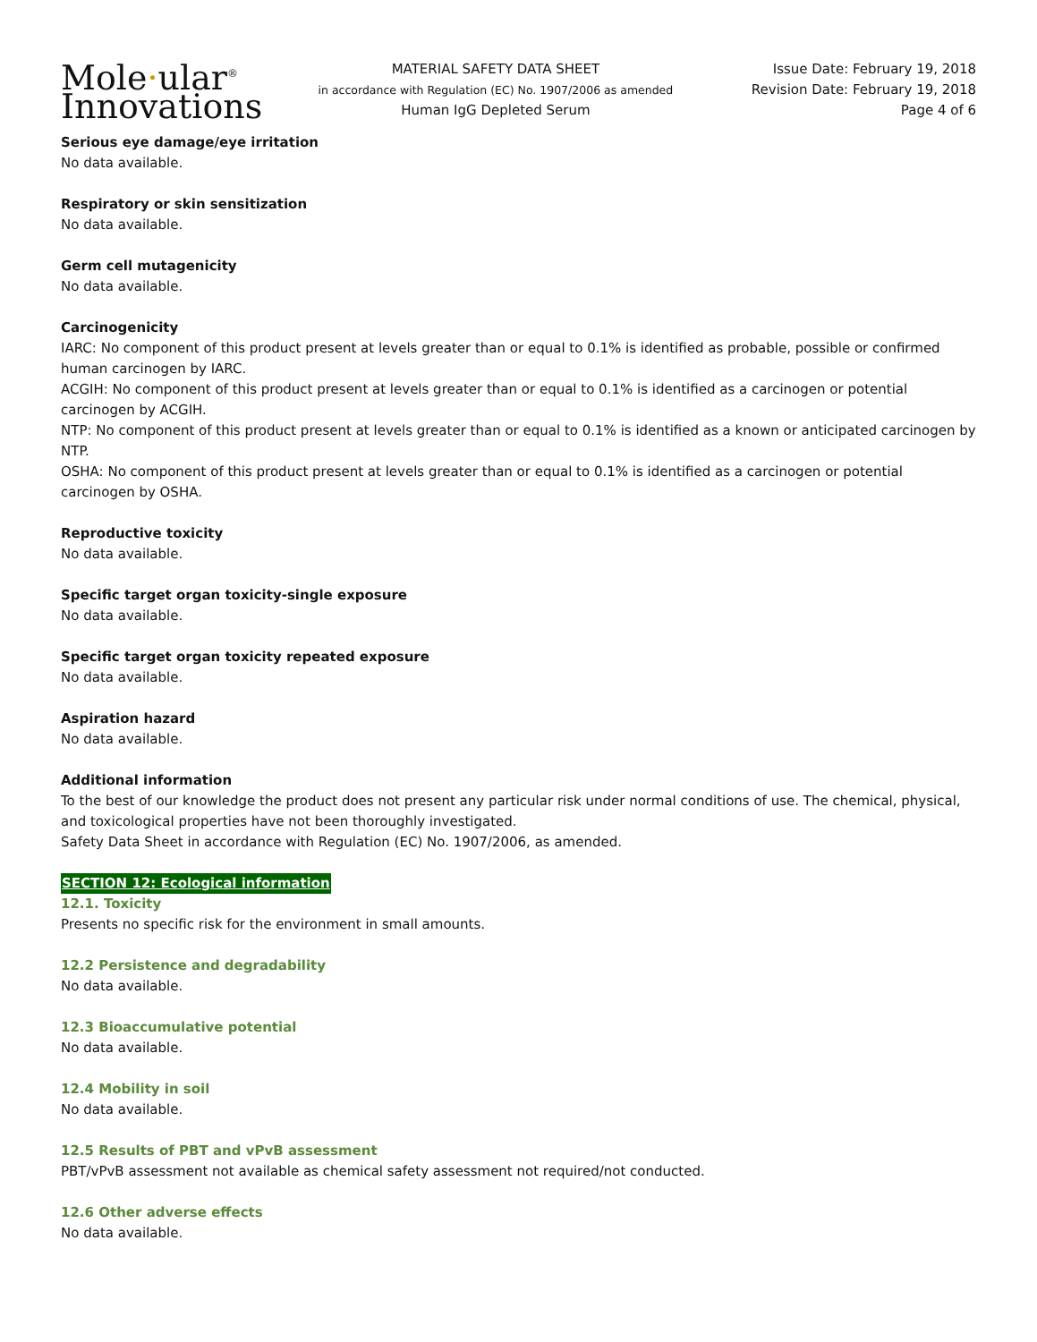Mole·ular<sup>®</sup>
Innovations
MATERIAL SAFETY DATA SHEET
in accordance with Regulation (EC) No. 1907/2006 as amended
Human IgG Depleted Serum
Issue Date: February 19, 2018
Revision Date: February 19, 2018
Page 4 of 6
Serious eye damage/eye irritation
No data available.
Respiratory or skin sensitization
No data available.
Germ cell mutagenicity
No data available.
Carcinogenicity
IARC: No component of this product present at levels greater than or equal to 0.1% is identified as probable, possible or confirmed human carcinogen by IARC.
ACGIH: No component of this product present at levels greater than or equal to 0.1% is identified as a carcinogen or potential carcinogen by ACGIH.
NTP: No component of this product present at levels greater than or equal to 0.1% is identified as a known or anticipated carcinogen by NTP.
OSHA: No component of this product present at levels greater than or equal to 0.1% is identified as a carcinogen or potential carcinogen by OSHA.
Reproductive toxicity
No data available.
Specific target organ toxicity-single exposure
No data available.
Specific target organ toxicity repeated exposure
No data available.
Aspiration hazard
No data available.
Additional information
To the best of our knowledge the product does not present any particular risk under normal conditions of use. The chemical, physical, and toxicological properties have not been thoroughly investigated.
Safety Data Sheet in accordance with Regulation (EC) No. 1907/2006, as amended.
SECTION 12: Ecological information
12.1. Toxicity
Presents no specific risk for the environment in small amounts.
12.2 Persistence and degradability
No data available.
12.3 Bioaccumulative potential
No data available.
12.4 Mobility in soil
No data available.
12.5 Results of PBT and vPvB assessment
PBT/vPvB assessment not available as chemical safety assessment not required/not conducted.
12.6 Other adverse effects
No data available.